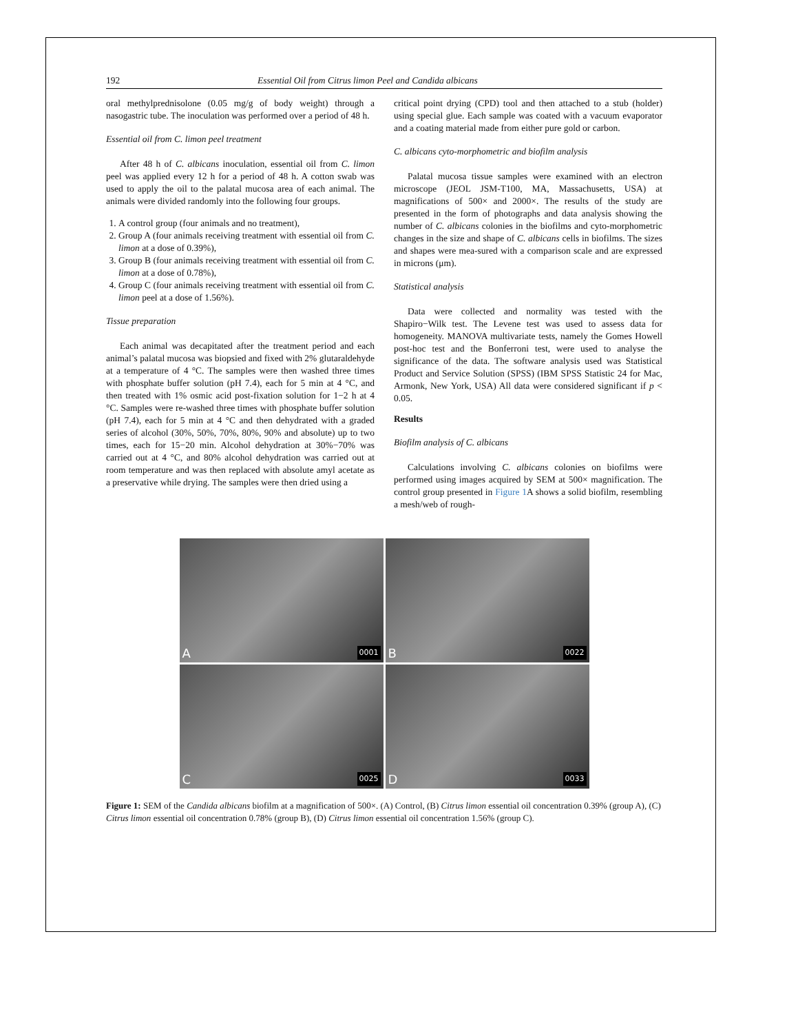192 Essential Oil from Citrus limon Peel and Candida albicans
oral methylprednisolone (0.05 mg/g of body weight) through a nasogastric tube. The inoculation was performed over a period of 48 h.
Essential oil from C. limon peel treatment
After 48 h of C. albicans inoculation, essential oil from C. limon peel was applied every 12 h for a period of 48 h. A cotton swab was used to apply the oil to the palatal mucosa area of each animal. The animals were divided randomly into the following four groups.
1. A control group (four animals and no treatment),
2. Group A (four animals receiving treatment with essential oil from C. limon at a dose of 0.39%),
3. Group B (four animals receiving treatment with essential oil from C. limon at a dose of 0.78%),
4. Group C (four animals receiving treatment with essential oil from C. limon peel at a dose of 1.56%).
Tissue preparation
Each animal was decapitated after the treatment period and each animal’s palatal mucosa was biopsied and fixed with 2% glutaraldehyde at a temperature of 4 °C. The samples were then washed three times with phosphate buffer solution (pH 7.4), each for 5 min at 4 °C, and then treated with 1% osmic acid post-fixation solution for 1−2 h at 4 °C. Samples were re-washed three times with phosphate buffer solution (pH 7.4), each for 5 min at 4 °C and then dehydrated with a graded series of alcohol (30%, 50%, 70%, 80%, 90% and absolute) up to two times, each for 15−20 min. Alcohol dehydration at 30%−70% was carried out at 4 °C, and 80% alcohol dehydration was carried out at room temperature and was then replaced with absolute amyl acetate as a preservative while drying. The samples were then dried using a
critical point drying (CPD) tool and then attached to a stub (holder) using special glue. Each sample was coated with a vacuum evaporator and a coating material made from either pure gold or carbon.
C. albicans cyto-morphometric and biofilm analysis
Palatal mucosa tissue samples were examined with an electron microscope (JEOL JSM-T100, MA, Massachusetts, USA) at magnifications of 500× and 2000×. The results of the study are presented in the form of photographs and data analysis showing the number of C. albicans colonies in the biofilms and cyto-morphometric changes in the size and shape of C. albicans cells in biofilms. The sizes and shapes were mea-sured with a comparison scale and are expressed in microns (μm).
Statistical analysis
Data were collected and normality was tested with the Shapiro−Wilk test. The Levene test was used to assess data for homogeneity. MANOVA multivariate tests, namely the Gomes Howell post-hoc test and the Bonferroni test, were used to analyse the significance of the data. The software analysis used was Statistical Product and Service Solution (SPSS) (IBM SPSS Statistic 24 for Mac, Armonk, New York, USA) All data were considered significant if p < 0.05.
Results
Biofilm analysis of C. albicans
Calculations involving C. albicans colonies on biofilms were performed using images acquired by SEM at 500× magnification. The control group presented in Figure 1 A shows a solid biofilm, resembling a mesh/web of rough-
A 0001
B 0022
C 0025
D 0033
Figure 1: SEM of the Candida albicans biofilm at a magnification of 500×. (A) Control, (B) Citrus limon essential oil concentration 0.39% (group A), (C) Citrus limon essential oil concentration 0.78% (group B), (D) Citrus limon essential oil concentration 1.56% (group C).